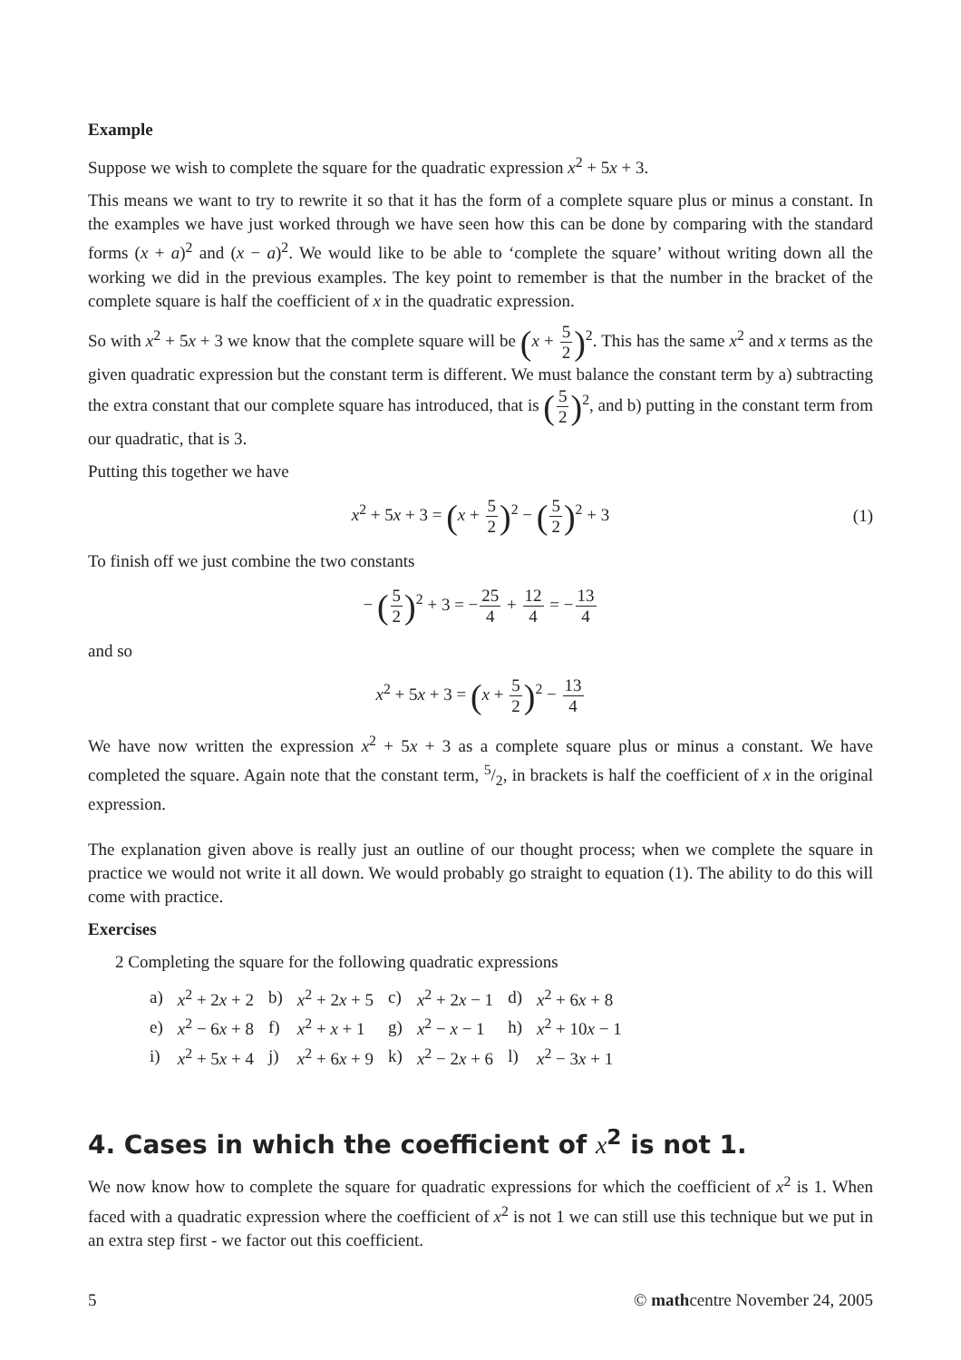Example
Suppose we wish to complete the square for the quadratic expression x<sup>2</sup> + 5x + 3.
This means we want to try to rewrite it so that it has the form of a complete square plus or minus a constant. In the examples we have just worked through we have seen how this can be done by comparing with the standard forms (x + a)<sup>2</sup> and (x − a)<sup>2</sup>. We would like to be able to ‘complete the square’ without writing down all the working we did in the previous examples. The key point to remember is that the number in the bracket of the complete square is half the coefficient of x in the quadratic expression.
So with x<sup>2</sup> + 5x + 3 we know that the complete square will be (x + 5 2)<sup>2</sup>. This has the same x<sup>2</sup> and x terms as the given quadratic expression but the constant term is different. We must balance the constant term by a) subtracting the extra constant that our complete square has introduced, that is (5 2)<sup>2</sup>, and b) putting in the constant term from our quadratic, that is 3.
Putting this together we have
x<sup>2</sup> + 5x + 3 = (x + 5 2)<sup>2</sup> − (5 2)<sup>2</sup> + 3 (1)
To finish off we just combine the two constants
− (5 2)<sup>2</sup> + 3 = −25 4 + 12 4 = −13 4
and so
x<sup>2</sup> + 5x + 3 = (x + 5 2)<sup>2</sup> − 13 4
We have now written the expression x<sup>2</sup> + 5x + 3 as a complete square plus or minus a constant. We have completed the square. Again note that the constant term, 5/2, in brackets is half the coefficient of x in the original expression.
The explanation given above is really just an outline of our thought process; when we complete the square in practice we would not write it all down. We would probably go straight to equation (1). The ability to do this will come with practice.
Exercises
2 Completing the square for the following quadratic expressions
| a) | x<sup>2</sup> + 2 x + 2 | b) | x<sup>2</sup> + 2 x + 5 | c) | x<sup>2</sup> + 2 x − 1 | d) | x<sup>2</sup> + 6 x + 8 |
| e) | x<sup>2</sup> − 6 x + 8 | f) | x<sup>2</sup> + x + 1 | g) | x<sup>2</sup> − x − 1 | h) | x<sup>2</sup> + 10 x − 1 |
| i) | x<sup>2</sup> + 5 x + 4 | j) | x<sup>2</sup> + 6 x + 9 | k) | x<sup>2</sup> − 2 x + 6 | l) | x<sup>2</sup> − 3 x + 1 |
4. Cases in which the coefficient of x<sup>2</sup> is not 1.
We now know how to complete the square for quadratic expressions for which the coefficient of x<sup>2</sup> is 1. When faced with a quadratic expression where the coefficient of x<sup>2</sup> is not 1 we can still use this technique but we put in an extra step first - we factor out this coefficient.
5 © mathcentre November 24, 2005